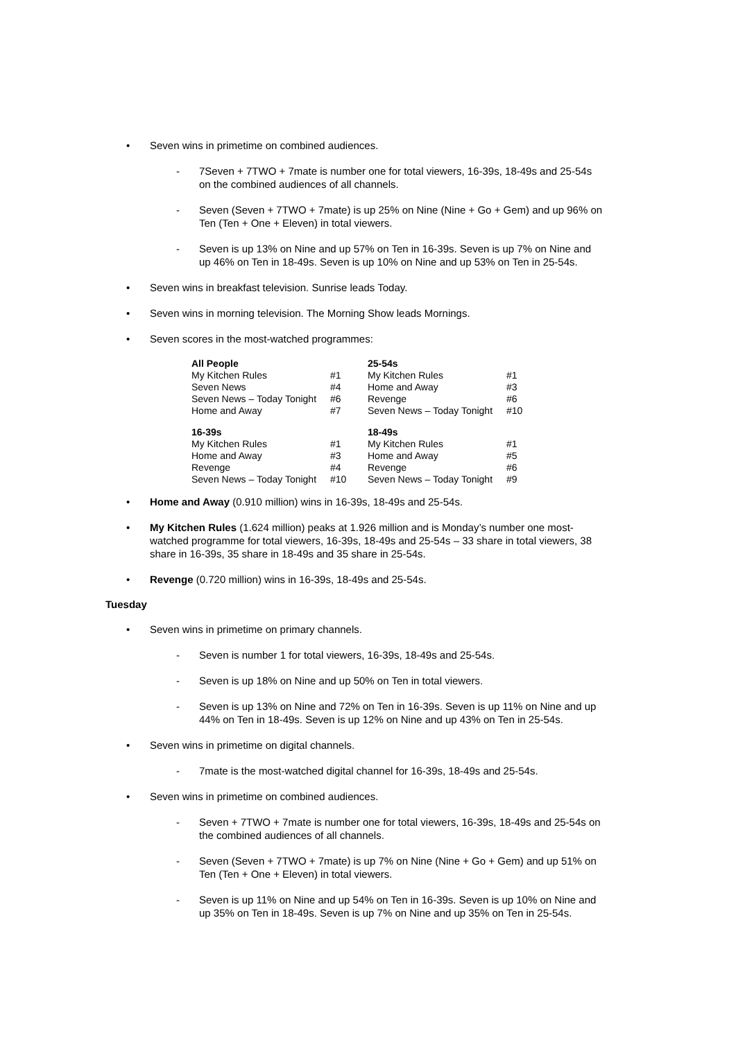• Seven wins in primetime on combined audiences.
- 7Seven + 7TWO + 7mate is number one for total viewers, 16-39s, 18-49s and 25-54s on the combined audiences of all channels.
- Seven (Seven + 7TWO + 7mate) is up 25% on Nine (Nine + Go + Gem) and up 96% on Ten (Ten + One + Eleven) in total viewers.
- Seven is up 13% on Nine and up 57% on Ten in 16-39s. Seven is up 7% on Nine and up 46% on Ten in 18-49s. Seven is up 10% on Nine and up 53% on Ten in 25-54s.
• Seven wins in breakfast television. Sunrise leads Today.
• Seven wins in morning television. The Morning Show leads Mornings.
• Seven scores in the most-watched programmes:
| All People | | 25-54s | |
| --- | --- | --- | --- |
| My Kitchen Rules | #1 | My Kitchen Rules | #1 |
| Seven News | #4 | Home and Away | #3 |
| Seven News – Today Tonight | #6 | Revenge | #6 |
| Home and Away | #7 | Seven News – Today Tonight | #10 |
| 16-39s | | 18-49s | |
| My Kitchen Rules | #1 | My Kitchen Rules | #1 |
| Home and Away | #3 | Home and Away | #5 |
| Revenge | #4 | Revenge | #6 |
| Seven News – Today Tonight | #10 | Seven News – Today Tonight | #9 |
• Home and Away (0.910 million) wins in 16-39s, 18-49s and 25-54s.
• My Kitchen Rules (1.624 million) peaks at 1.926 million and is Monday’s number one most-watched programme for total viewers, 16-39s, 18-49s and 25-54s – 33 share in total viewers, 38 share in 16-39s, 35 share in 18-49s and 35 share in 25-54s.
• Revenge (0.720 million) wins in 16-39s, 18-49s and 25-54s.
Tuesday
• Seven wins in primetime on primary channels.
- Seven is number 1 for total viewers, 16-39s, 18-49s and 25-54s.
- Seven is up 18% on Nine and up 50% on Ten in total viewers.
- Seven is up 13% on Nine and 72% on Ten in 16-39s. Seven is up 11% on Nine and up 44% on Ten in 18-49s. Seven is up 12% on Nine and up 43% on Ten in 25-54s.
• Seven wins in primetime on digital channels.
- 7mate is the most-watched digital channel for 16-39s, 18-49s and 25-54s.
• Seven wins in primetime on combined audiences.
- Seven + 7TWO + 7mate is number one for total viewers, 16-39s, 18-49s and 25-54s on the combined audiences of all channels.
- Seven (Seven + 7TWO + 7mate) is up 7% on Nine (Nine + Go + Gem) and up 51% on Ten (Ten + One + Eleven) in total viewers.
- Seven is up 11% on Nine and up 54% on Ten in 16-39s. Seven is up 10% on Nine and up 35% on Ten in 18-49s. Seven is up 7% on Nine and up 35% on Ten in 25-54s.